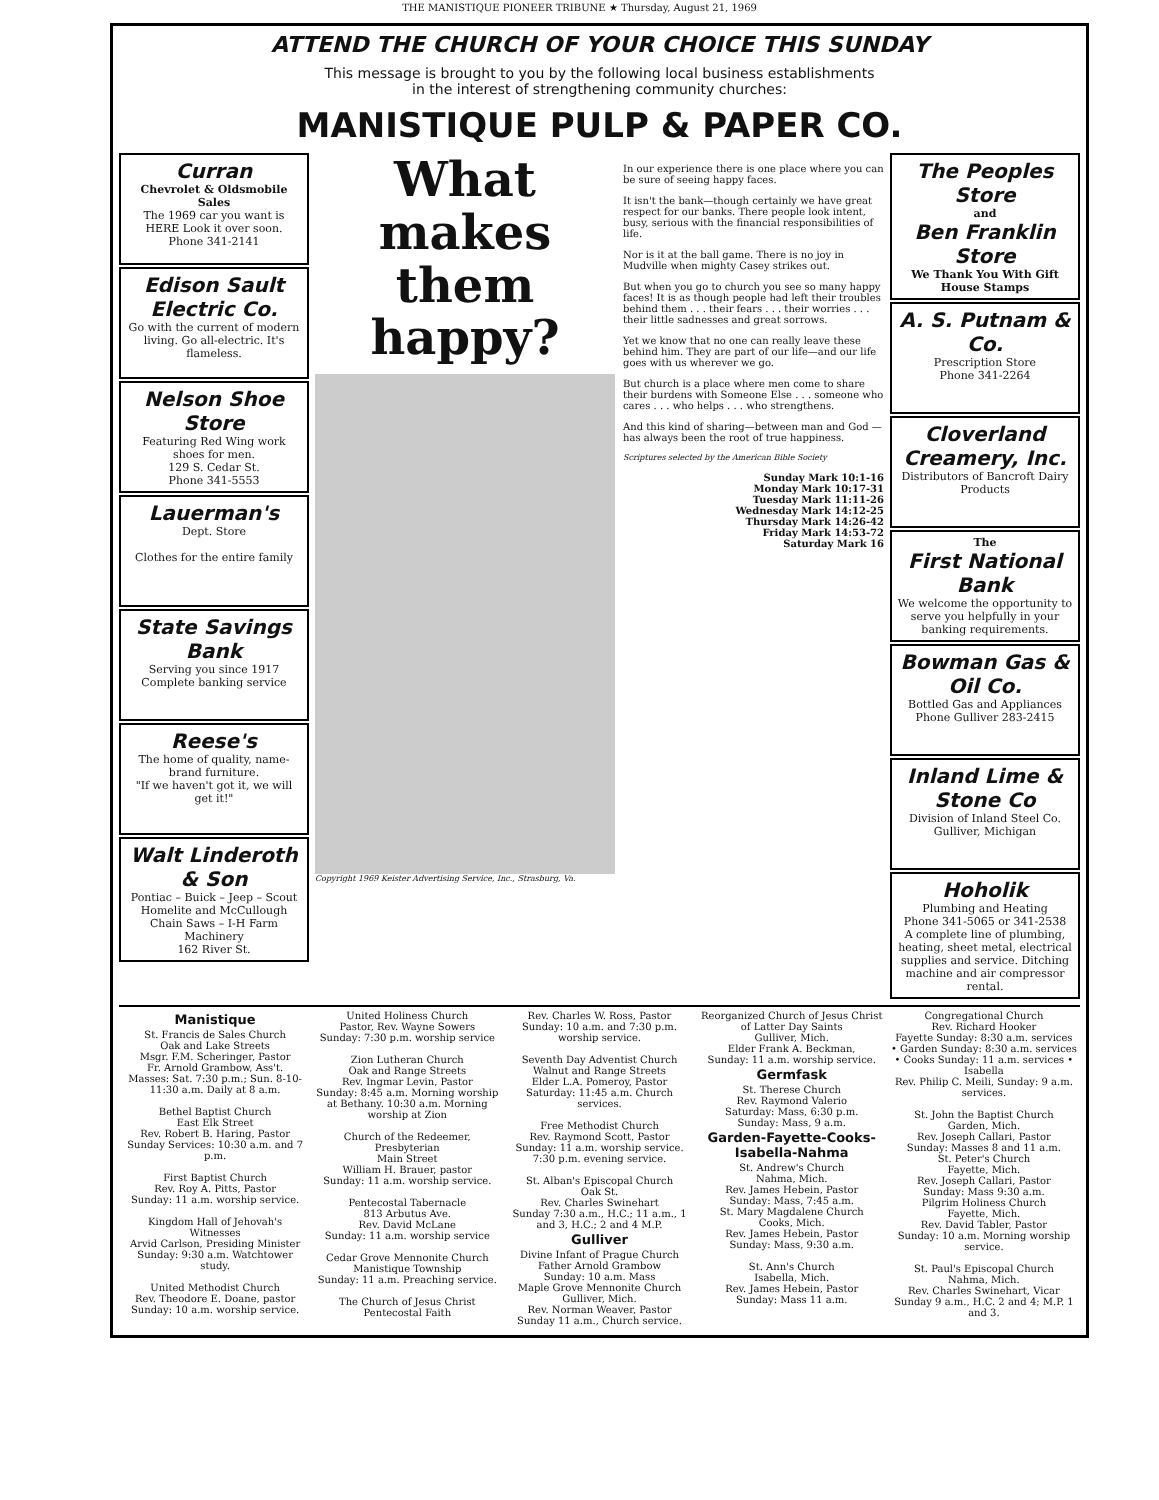THE MANISTIQUE PIONEER TRIBUNE ★ Thursday, August 21, 1969
ATTEND THE CHURCH OF YOUR CHOICE THIS SUNDAY
This message is brought to you by the following local business establishments
in the interest of strengthening community churches:
MANISTIQUE PULP & PAPER CO.
Curran
Chevrolet & Oldsmobile Sales
The 1969 car you want is HERE Look it over soon.
Phone 341-2141
Edison Sault Electric Co.
Go with the current of modern living. Go all-electric. It's flameless.
Nelson Shoe Store
Featuring Red Wing work shoes for men.
129 S. Cedar St.
Phone 341-5553
Lauerman's
Dept. Store
Clothes for the entire family
State Savings Bank
Serving you since 1917
Complete banking service
Reese's
The home of quality, name-brand furniture.
"If we haven't got it, we will get it!"
Walt Linderoth & Son
Pontiac – Buick – Jeep – Scout Homelite and McCullough Chain Saws – I-H Farm Machinery
162 River St.
What makes them happy?
Copyright 1969 Keister Advertising Service, Inc., Strasburg, Va.
In our experience there is one place where you can be sure of seeing happy faces.
It isn't the bank—though certainly we have great respect for our banks. There people look intent, busy, serious with the financial responsibilities of life.
Nor is it at the ball game. There is no joy in Mudville when mighty Casey strikes out.
But when you go to church you see so many happy faces! It is as though people had left their troubles behind them . . . their fears . . . their worries . . . their little sadnesses and great sorrows.
Yet we know that no one can really leave these behind him. They are part of our life—and our life goes with us wherever we go.
But church is a place where men come to share their burdens with Someone Else . . . someone who cares . . . who helps . . . who strengthens.
And this kind of sharing—between man and God — has always been the root of true happiness.
Scriptures selected by the American Bible Society
Sunday Mark 10:1-16
Monday Mark 10:17-31
Tuesday Mark 11:11-26
Wednesday Mark 14:12-25
Thursday Mark 14:26-42
Friday Mark 14:53-72
Saturday Mark 16
The Peoples Store
and
Ben Franklin Store
We Thank You With Gift House Stamps
A. S. Putnam & Co.
Prescription Store
Phone 341-2264
Cloverland Creamery, Inc.
Distributors of Bancroft Dairy Products
The
First National Bank
We welcome the opportunity to serve you helpfully in your banking requirements.
Bowman Gas & Oil Co.
Bottled Gas and Appliances
Phone Gulliver 283-2415
Inland Lime & Stone Co
Division of Inland Steel Co.
Gulliver, Michigan
Hoholik
Plumbing and Heating
Phone 341-5065 or 341-2538
A complete line of plumbing, heating, sheet metal, electrical supplies and service. Ditching machine and air compressor rental.
Manistique
St. Francis de Sales Church
Oak and Lake Streets
Msgr. F.M. Scheringer, Pastor
Fr. Arnold Grambow, Ass't.
Masses: Sat. 7:30 p.m.; Sun. 8-10-11:30 a.m. Daily at 8 a.m.
Bethel Baptist Church
East Elk Street
Rev. Robert B. Haring, Pastor
Sunday Services: 10:30 a.m. and 7 p.m.
First Baptist Church
Rev. Roy A. Pitts, Pastor
Sunday: 11 a.m. worship service.
Kingdom Hall of Jehovah's Witnesses
Arvid Carlson, Presiding Minister
Sunday: 9:30 a.m. Watchtower study.
United Methodist Church
Rev. Theodore E. Doane, pastor
Sunday: 10 a.m. worship service.
United Holiness Church
Pastor, Rev. Wayne Sowers
Sunday: 7:30 p.m. worship service
Zion Lutheran Church
Oak and Range Streets
Rev. Ingmar Levin, Pastor
Sunday: 8:45 a.m. Morning worship at Bethany. 10:30 a.m. Morning worship at Zion
Church of the Redeemer, Presbyterian
Main Street
William H. Brauer, pastor
Sunday: 11 a.m. worship service.
Pentecostal Tabernacle
813 Arbutus Ave.
Rev. David McLane
Sunday: 11 a.m. worship service
Cedar Grove Mennonite Church
Manistique Township
Sunday: 11 a.m. Preaching service.
The Church of Jesus Christ
Pentecostal Faith
Rev. Charles W. Ross, Pastor
Sunday: 10 a.m. and 7:30 p.m. worship service.
Seventh Day Adventist Church
Walnut and Range Streets
Elder L.A. Pomeroy, Pastor
Saturday: 11:45 a.m. Church services.
Free Methodist Church
Rev. Raymond Scott, Pastor
Sunday: 11 a.m. worship service. 7:30 p.m. evening service.
St. Alban's Episcopal Church
Oak St.
Rev. Charles Swinehart
Sunday 7:30 a.m., H.C.; 11 a.m., 1 and 3, H.C.; 2 and 4 M.P.
Gulliver
Divine Infant of Prague Church
Father Arnold Grambow
Sunday: 10 a.m. Mass
Maple Grove Mennonite Church
Gulliver, Mich.
Rev. Norman Weaver, Pastor
Sunday 11 a.m., Church service.
Reorganized Church of Jesus Christ of Latter Day Saints
Gulliver, Mich.
Elder Frank A. Beckman,
Sunday: 11 a.m. worship service.
Germfask
St. Therese Church
Rev. Raymond Valerio
Saturday: Mass, 6:30 p.m.
Sunday: Mass, 9 a.m.
Garden-Fayette-Cooks-Isabella-Nahma
St. Andrew's Church
Nahma, Mich.
Rev. James Hebein, Pastor
Sunday: Mass, 7:45 a.m.
St. Mary Magdalene Church
Cooks, Mich.
Rev. James Hebein, Pastor
Sunday: Mass, 9:30 a.m.
St. Ann's Church
Isabella, Mich.
Rev. James Hebein, Pastor
Sunday: Mass 11 a.m.
Congregational Church
Rev. Richard Hooker
Fayette Sunday: 8:30 a.m. services • Garden Sunday: 8:30 a.m. services • Cooks Sunday: 11 a.m. services • Isabella
Rev. Philip C. Meili, Sunday: 9 a.m. services.
St. John the Baptist Church
Garden, Mich.
Rev. Joseph Callari, Pastor
Sunday: Masses 8 and 11 a.m.
St. Peter's Church
Fayette, Mich.
Rev. Joseph Callari, Pastor
Sunday: Mass 9:30 a.m.
Pilgrim Holiness Church
Fayette, Mich.
Rev. David Tabler, Pastor
Sunday: 10 a.m. Morning worship service.
St. Paul's Episcopal Church
Nahma, Mich.
Rev. Charles Swinehart, Vicar
Sunday 9 a.m., H.C. 2 and 4; M.P. 1 and 3.